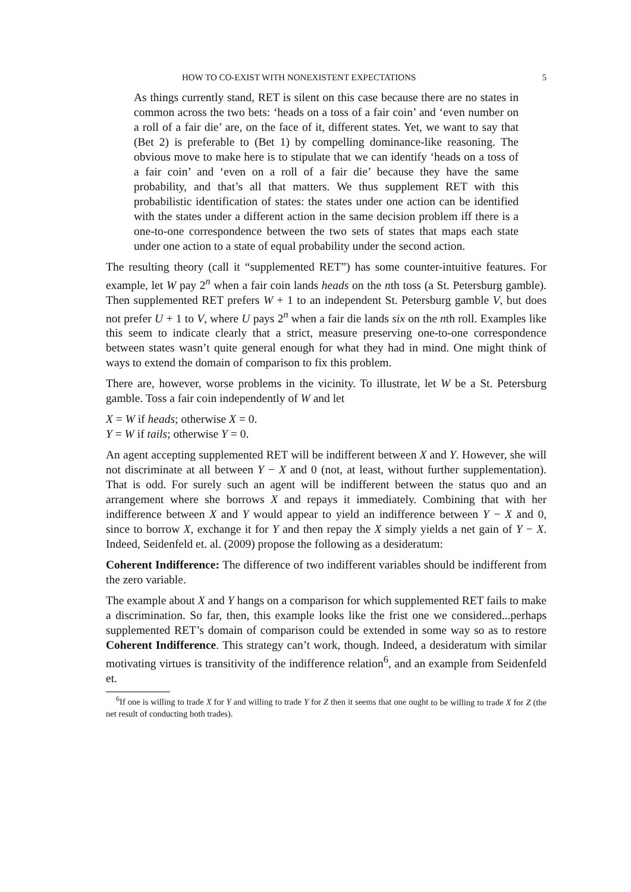HOW TO CO-EXIST WITH NONEXISTENT EXPECTATIONS 5
As things currently stand, RET is silent on this case because there are no states in common across the two bets: ‘heads on a toss of a fair coin’ and ‘even number on a roll of a fair die’ are, on the face of it, different states. Yet, we want to say that (Bet 2) is preferable to (Bet 1) by compelling dominance-like reasoning. The obvious move to make here is to stipulate that we can identify ‘heads on a toss of a fair coin’ and ‘even on a roll of a fair die’ because they have the same probability, and that’s all that matters. We thus supplement RET with this probabilistic identification of states: the states under one action can be identified with the states under a different action in the same decision problem iff there is a one-to-one correspondence between the two sets of states that maps each state under one action to a state of equal probability under the second action.
The resulting theory (call it “supplemented RET”) has some counter-intuitive features. For example, let W pay 2<sup>n</sup> when a fair coin lands heads on the nth toss (a St. Petersburg gamble). Then supplemented RET prefers W + 1 to an independent St. Petersburg gamble V, but does not prefer U + 1 to V, where U pays 2<sup>n</sup> when a fair die lands six on the nth roll. Examples like this seem to indicate clearly that a strict, measure preserving one-to-one correspondence between states wasn’t quite general enough for what they had in mind. One might think of ways to extend the domain of comparison to fix this problem.
There are, however, worse problems in the vicinity. To illustrate, let W be a St. Petersburg gamble. Toss a fair coin independently of W and let
X = W if heads; otherwise X = 0.
Y = W if tails; otherwise Y = 0.
An agent accepting supplemented RET will be indifferent between X and Y. However, she will not discriminate at all between Y − X and 0 (not, at least, without further supplementation). That is odd. For surely such an agent will be indifferent between the status quo and an arrangement where she borrows X and repays it immediately. Combining that with her indifference between X and Y would appear to yield an indifference between Y − X and 0, since to borrow X, exchange it for Y and then repay the X simply yields a net gain of Y − X. Indeed, Seidenfeld et. al. (2009) propose the following as a desideratum:
Coherent Indifference: The difference of two indifferent variables should be indifferent from the zero variable.
The example about X and Y hangs on a comparison for which supplemented RET fails to make a discrimination. So far, then, this example looks like the frist one we considered...perhaps supplemented RET’s domain of comparison could be extended in some way so as to restore Coherent Indifference. This strategy can’t work, though. Indeed, a desideratum with similar motivating virtues is transitivity of the indifference relation<sup>6</sup>, and an example from Seidenfeld et.
<sup>6</sup> If one is willing to trade X for Y and willing to trade Y for Z then it seems that one ought to be willing to trade X for Z (the net result of conducting both trades).